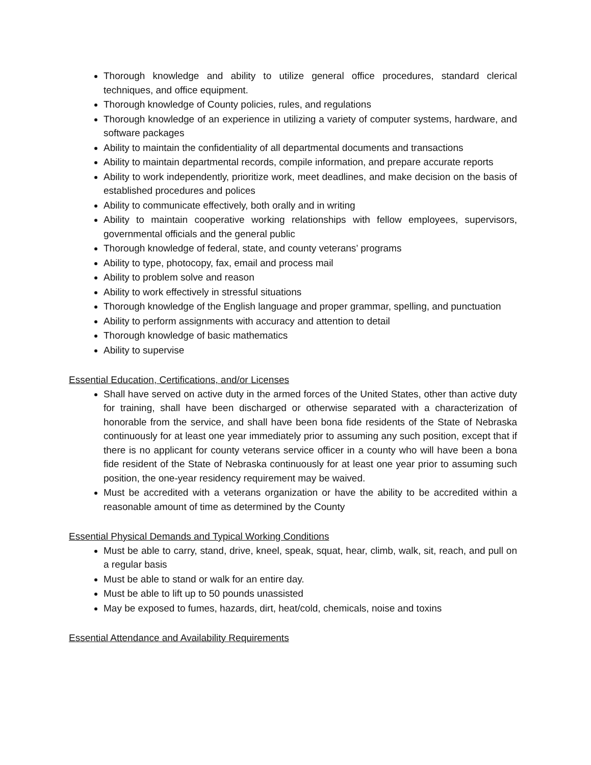Thorough knowledge and ability to utilize general office procedures, standard clerical techniques, and office equipment.
Thorough knowledge of County policies, rules, and regulations
Thorough knowledge of an experience in utilizing a variety of computer systems, hardware, and software packages
Ability to maintain the confidentiality of all departmental documents and transactions
Ability to maintain departmental records, compile information, and prepare accurate reports
Ability to work independently, prioritize work, meet deadlines, and make decision on the basis of established procedures and polices
Ability to communicate effectively, both orally and in writing
Ability to maintain cooperative working relationships with fellow employees, supervisors, governmental officials and the general public
Thorough knowledge of federal, state, and county veterans’ programs
Ability to type, photocopy, fax, email and process mail
Ability to problem solve and reason
Ability to work effectively in stressful situations
Thorough knowledge of the English language and proper grammar, spelling, and punctuation
Ability to perform assignments with accuracy and attention to detail
Thorough knowledge of basic mathematics
Ability to supervise
Essential Education, Certifications, and/or Licenses
Shall have served on active duty in the armed forces of the United States, other than active duty for training, shall have been discharged or otherwise separated with a characterization of honorable from the service, and shall have been bona fide residents of the State of Nebraska continuously for at least one year immediately prior to assuming any such position, except that if there is no applicant for county veterans service officer in a county who will have been a bona fide resident of the State of Nebraska continuously for at least one year prior to assuming such position, the one-year residency requirement may be waived.
Must be accredited with a veterans organization or have the ability to be accredited within a reasonable amount of time as determined by the County
Essential Physical Demands and Typical Working Conditions
Must be able to carry, stand, drive, kneel, speak, squat, hear, climb, walk, sit, reach, and pull on a regular basis
Must be able to stand or walk for an entire day.
Must be able to lift up to 50 pounds unassisted
May be exposed to fumes, hazards, dirt, heat/cold, chemicals, noise and toxins
Essential Attendance and Availability Requirements